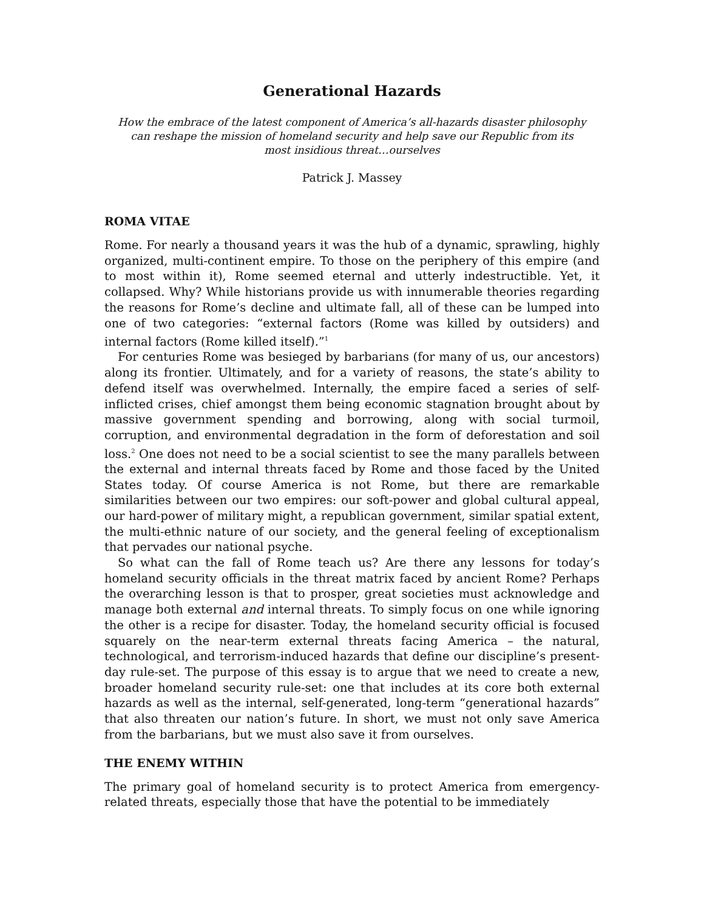Generational Hazards
How the embrace of the latest component of America’s all-hazards disaster philosophy can reshape the mission of homeland security and help save our Republic from its most insidious threat…ourselves
Patrick J. Massey
ROMA VITAE
Rome. For nearly a thousand years it was the hub of a dynamic, sprawling, highly organized, multi-continent empire. To those on the periphery of this empire (and to most within it), Rome seemed eternal and utterly indestructible. Yet, it collapsed. Why? While historians provide us with innumerable theories regarding the reasons for Rome’s decline and ultimate fall, all of these can be lumped into one of two categories: “external factors (Rome was killed by outsiders) and internal factors (Rome killed itself).”<sup>1</sup>
For centuries Rome was besieged by barbarians (for many of us, our ancestors) along its frontier. Ultimately, and for a variety of reasons, the state’s ability to defend itself was overwhelmed. Internally, the empire faced a series of self-inflicted crises, chief amongst them being economic stagnation brought about by massive government spending and borrowing, along with social turmoil, corruption, and environmental degradation in the form of deforestation and soil loss.<sup>2</sup> One does not need to be a social scientist to see the many parallels between the external and internal threats faced by Rome and those faced by the United States today. Of course America is not Rome, but there are remarkable similarities between our two empires: our soft-power and global cultural appeal, our hard-power of military might, a republican government, similar spatial extent, the multi-ethnic nature of our society, and the general feeling of exceptionalism that pervades our national psyche.
So what can the fall of Rome teach us? Are there any lessons for today’s homeland security officials in the threat matrix faced by ancient Rome? Perhaps the overarching lesson is that to prosper, great societies must acknowledge and manage both external and internal threats. To simply focus on one while ignoring the other is a recipe for disaster. Today, the homeland security official is focused squarely on the near-term external threats facing America – the natural, technological, and terrorism-induced hazards that define our discipline’s present-day rule-set. The purpose of this essay is to argue that we need to create a new, broader homeland security rule-set: one that includes at its core both external hazards as well as the internal, self-generated, long-term “generational hazards” that also threaten our nation’s future. In short, we must not only save America from the barbarians, but we must also save it from ourselves.
THE ENEMY WITHIN
The primary goal of homeland security is to protect America from emergency-related threats, especially those that have the potential to be immediately